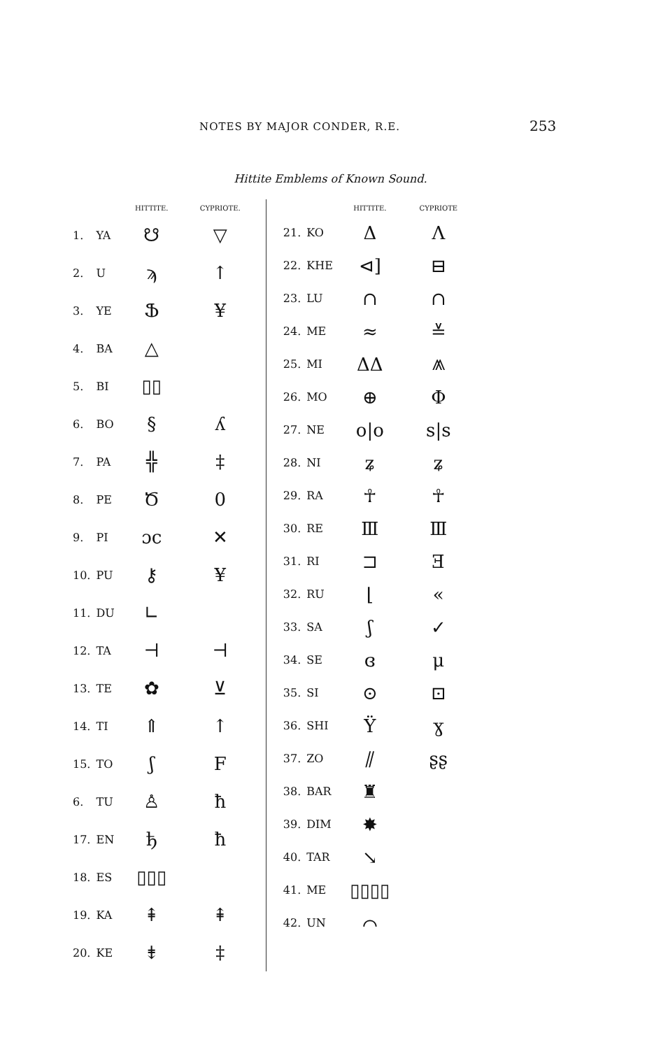NOTES BY MAJOR CONDER, R.E. 253
Hittite Emblems of Known Sound.
| | | HITTITE. | CYPRIOTE. |
| --- | --- | --- | --- |
| 1. | YA | ☋ | ▽ |
| 2. | U | ϡ | ↑ |
| 3. | YE | Ֆ | ¥ |
| 4. | BA | △ | |
| 5. | BI | ▯▯ | |
| 6. | BO | § | ʎ |
| 7. | PA | ╬ | ‡ |
| 8. | PE | Ծ | 0 |
| 9. | PI | ɔc | ✕ |
| 10. | PU | ⚷ | ¥ |
| 11. | DU | ∟ | |
| 12. | TA | ⊣ | ⊣ |
| 13. | TE | ✿ | ⊻ |
| 14. | TI | ⇑ | ↑ |
| 15. | TO | ʃ | F |
| 6. | TU | ♙ | ħ |
| 17. | EN | ђ | ħ |
| 18. | ES | ▯▯▯ | |
| 19. | KA | ⇞ | ⇞ |
| 20. | KE | ⇟ | ‡ |
| | | HITTITE. | CYPRIOTE |
| --- | --- | --- | --- |
| 21. | KO | Δ | Λ |
| 22. | KHE | ⊲] | ⊟ |
| 23. | LU | ∩ | ∩ |
| 24. | ME | ≈ | ≚ |
| 25. | MI | ΔΔ | ⩕ |
| 26. | MO | ⊕ | Φ |
| 27. | NE | o/o | s/s |
| 28. | NI | ʑ | ʑ |
| 29. | RA | ☥ | ☥ |
| 30. | RE | Ⅲ | Ⅲ |
| 31. | RI | ⊐ | Ǝ |
| 32. | RU | ⌊ | « |
| 33. | SA | ʃ | ✓ |
| 34. | SE | ɞ | μ |
| 35. | SI | ⊙ | ⊡ |
| 36. | SHI | Ÿ | ɣ |
| 37. | ZO | ⫽ | ʂʂ |
| 38. | BAR | ♜ | |
| 39. | DIM | ✸ | |
| 40. | TAR | ↘ | |
| 41. | ME | ▯▯▯▯ | |
| 42. | UN | ⌒ | |